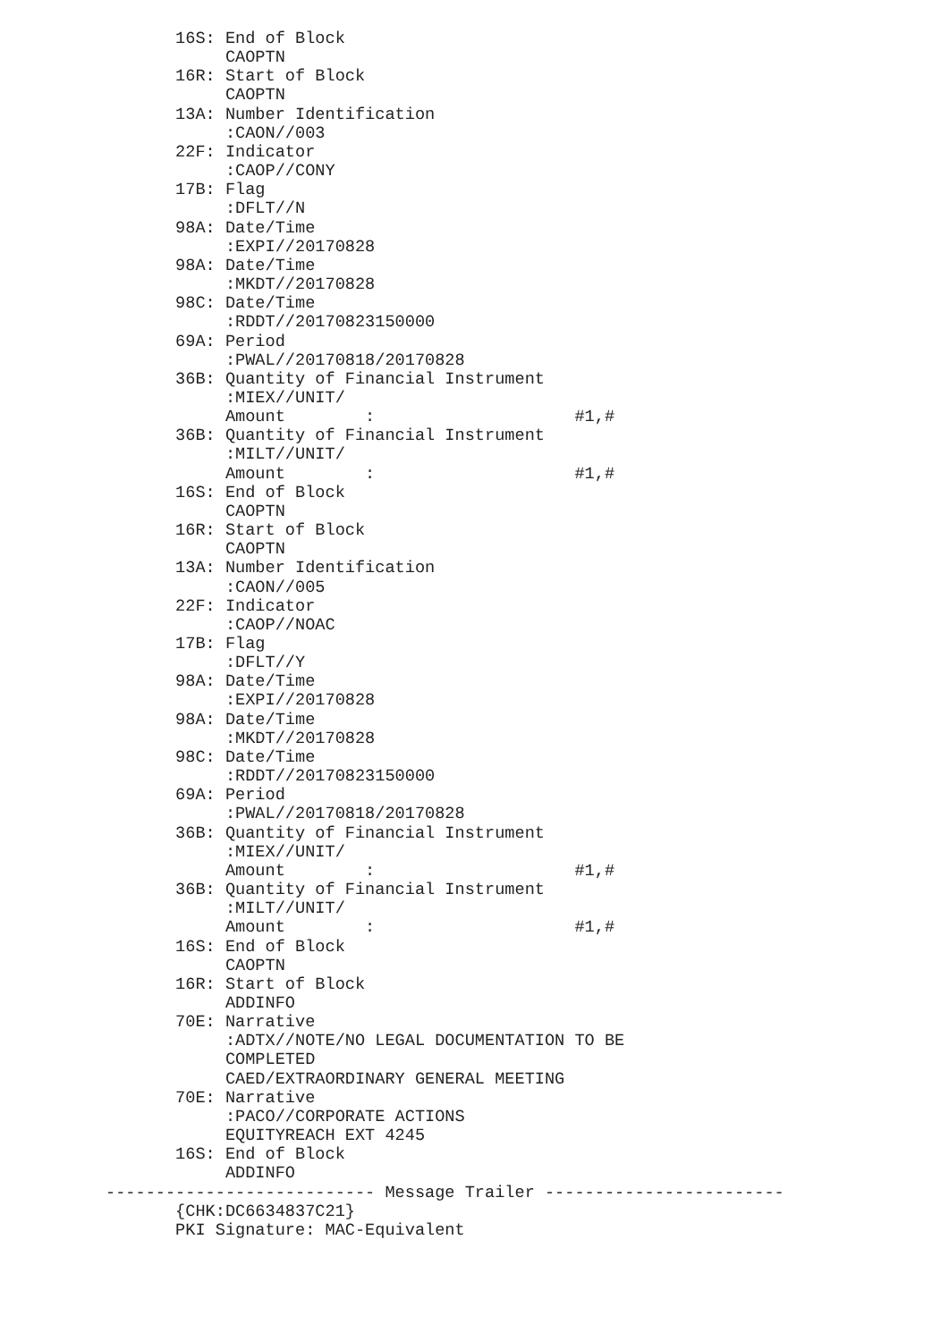16S: End of Block
            CAOPTN
       16R: Start of Block
            CAOPTN
       13A: Number Identification
            :CAON//003
       22F: Indicator
            :CAOP//CONY
       17B: Flag
            :DFLT//N
       98A: Date/Time
            :EXPI//20170828
       98A: Date/Time
            :MKDT//20170828
       98C: Date/Time
            :RDDT//20170823150000
       69A: Period
            :PWAL//20170818/20170828
       36B: Quantity of Financial Instrument
            :MIEX//UNIT/
            Amount        :                    #1,#
       36B: Quantity of Financial Instrument
            :MILT//UNIT/
            Amount        :                    #1,#
       16S: End of Block
            CAOPTN
       16R: Start of Block
            CAOPTN
       13A: Number Identification
            :CAON//005
       22F: Indicator
            :CAOP//NOAC
       17B: Flag
            :DFLT//Y
       98A: Date/Time
            :EXPI//20170828
       98A: Date/Time
            :MKDT//20170828
       98C: Date/Time
            :RDDT//20170823150000
       69A: Period
            :PWAL//20170818/20170828
       36B: Quantity of Financial Instrument
            :MIEX//UNIT/
            Amount        :                    #1,#
       36B: Quantity of Financial Instrument
            :MILT//UNIT/
            Amount        :                    #1,#
       16S: End of Block
            CAOPTN
       16R: Start of Block
            ADDINFO
       70E: Narrative
            :ADTX//NOTE/NO LEGAL DOCUMENTATION TO BE
            COMPLETED
            CAED/EXTRAORDINARY GENERAL MEETING
       70E: Narrative
            :PACO//CORPORATE ACTIONS
            EQUITYREACH EXT 4245
       16S: End of Block
            ADDINFO
--------------------------- Message Trailer ------------------------
       {CHK:DC6634837C21}
       PKI Signature: MAC-Equivalent